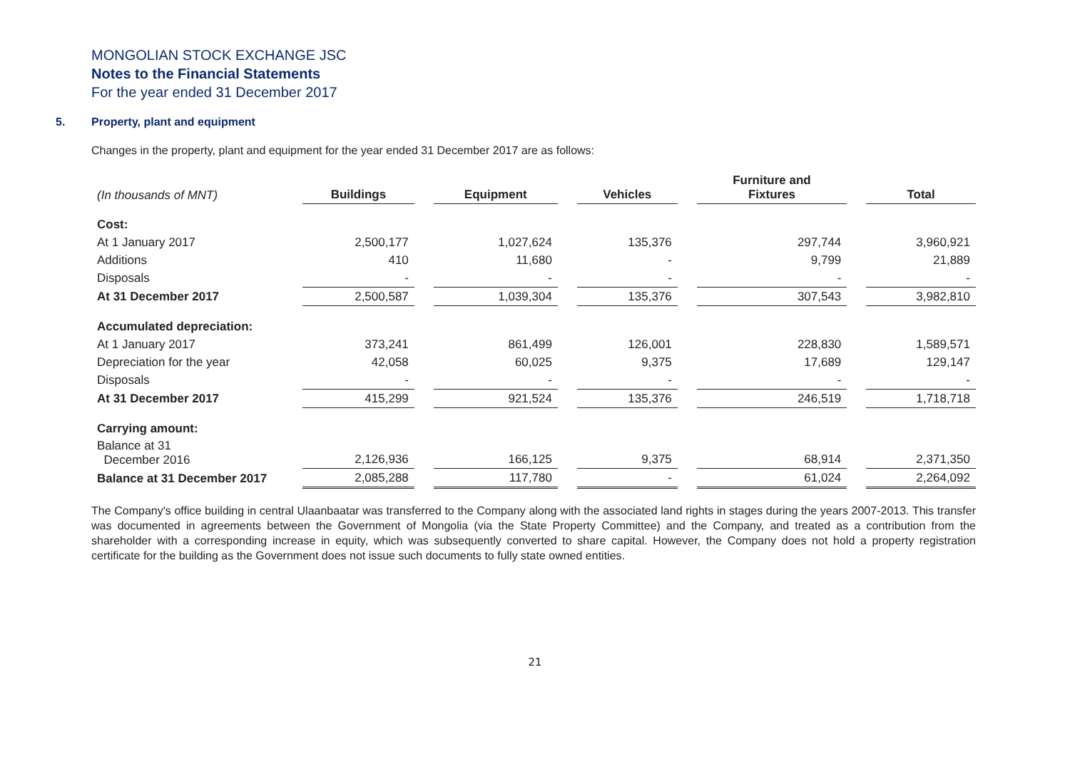MONGOLIAN STOCK EXCHANGE JSC
Notes to the Financial Statements
For the year ended 31 December 2017
5. Property, plant and equipment
Changes in the property, plant and equipment for the year ended 31 December 2017 are as follows:
| (In thousands of MNT) | Buildings | | Equipment | | Vehicles | | Furniture and Fixtures | | Total |
| Cost: | | | | | | | | | |
| At 1 January 2017 | 2,500,177 | | 1,027,624 | | 135,376 | | 297,744 | | 3,960,921 |
| Additions | 410 | | 11,680 | | - | | 9,799 | | 21,889 |
| Disposals | - | | - | | - | | - | | - |
| At 31 December 2017 | 2,500,587 | | 1,039,304 | | 135,376 | | 307,543 | | 3,982,810 |
| Accumulated depreciation: | | | | | | | | | |
| At 1 January 2017 | 373,241 | | 861,499 | | 126,001 | | 228,830 | | 1,589,571 |
| Depreciation for the year | 42,058 | | 60,025 | | 9,375 | | 17,689 | | 129,147 |
| Disposals | - | | - | | - | | - | | - |
| At 31 December 2017 | 415,299 | | 921,524 | | 135,376 | | 246,519 | | 1,718,718 |
| Carrying amount: | | | | | | | | | |
| Balance at 31 December 2016 | 2,126,936 | | 166,125 | | 9,375 | | 68,914 | | 2,371,350 |
| Balance at 31 December 2017 | 2,085,288 | | 117,780 | | - | | 61,024 | | 2,264,092 |
The Company's office building in central Ulaanbaatar was transferred to the Company along with the associated land rights in stages during the years 2007-2013. This transfer was documented in agreements between the Government of Mongolia (via the State Property Committee) and the Company, and treated as a contribution from the shareholder with a corresponding increase in equity, which was subsequently converted to share capital. However, the Company does not hold a property registration certificate for the building as the Government does not issue such documents to fully state owned entities.
21